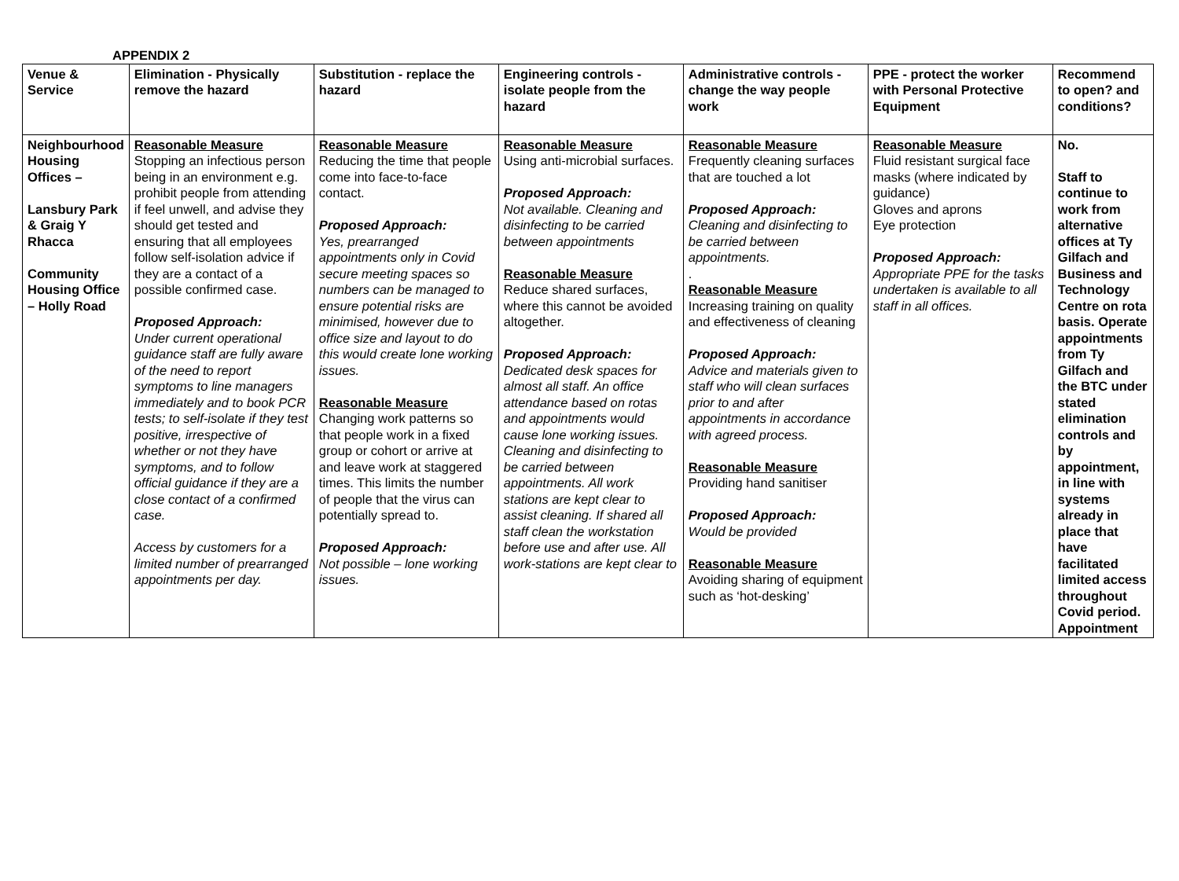APPENDIX 2
| Venue & Service | Elimination - Physically remove the hazard | Substitution - replace the hazard | Engineering controls - isolate people from the hazard | Administrative controls - change the way people work | PPE - protect the worker with Personal Protective Equipment | Recommend to open? and conditions? |
| --- | --- | --- | --- | --- | --- | --- |
| Neighbourhood Housing Offices – Lansbury Park & Graig Y Rhacca Community Housing Office – Holly Road | Reasonable Measure Stopping an infectious person being in an environment e.g. prohibit people from attending if feel unwell, and advise they should get tested and ensuring that all employees follow self-isolation advice if they are a contact of a possible confirmed case. Proposed Approach: Under current operational guidance staff are fully aware of the need to report symptoms to line managers immediately and to book PCR tests; to self-isolate if they test positive, irrespective of whether or not they have symptoms, and to follow official guidance if they are a close contact of a confirmed case. Access by customers for a limited number of prearranged appointments per day. | Reasonable Measure Reducing the time that people come into face-to-face contact. Proposed Approach: Yes, prearranged appointments only in Covid secure meeting spaces so numbers can be managed to ensure potential risks are minimised, however due to office size and layout to do this would create lone working issues. Reasonable Measure Changing work patterns so that people work in a fixed group or cohort or arrive at and leave work at staggered times. This limits the number of people that the virus can potentially spread to. Proposed Approach: Not possible – lone working issues. | Reasonable Measure Using anti-microbial surfaces. Proposed Approach: Not available. Cleaning and disinfecting to be carried between appointments Reasonable Measure Reduce shared surfaces, where this cannot be avoided altogether. Proposed Approach: Dedicated desk spaces for almost all staff. An office attendance based on rotas and appointments would cause lone working issues. Cleaning and disinfecting to be carried between appointments. All work stations are kept clear to assist cleaning. If shared all staff clean the workstation before use and after use. All work-stations are kept clear to | Reasonable Measure Frequently cleaning surfaces that are touched a lot Proposed Approach: Cleaning and disinfecting to be carried between appointments. . Reasonable Measure Increasing training on quality and effectiveness of cleaning Proposed Approach: Advice and materials given to staff who will clean surfaces prior to and after appointments in accordance with agreed process. Reasonable Measure Providing hand sanitiser Proposed Approach: Would be provided Reasonable Measure Avoiding sharing of equipment such as ‘hot-desking’ | Reasonable Measure Fluid resistant surgical face masks (where indicated by guidance) Gloves and aprons Eye protection Proposed Approach: Appropriate PPE for the tasks undertaken is available to all staff in all offices. | No. Staff to continue to work from alternative offices at Ty Gilfach and Business and Technology Centre on rota basis. Operate appointments from Ty Gilfach and the BTC under stated elimination controls and by appointment, in line with systems already in place that have facilitated limited access throughout Covid period. Appointment |